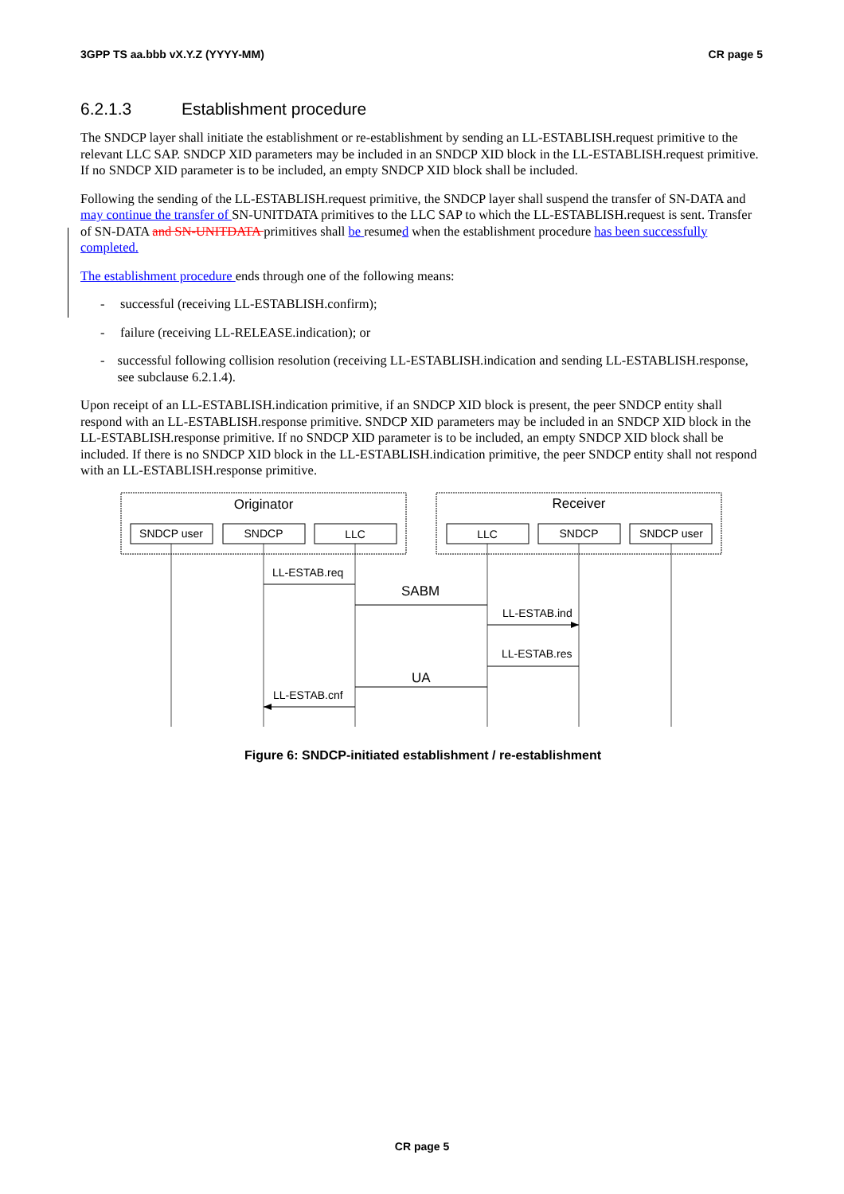3GPP TS aa.bbb vX.Y.Z (YYYY-MM) CR page 5
6.2.1.3 Establishment procedure
The SNDCP layer shall initiate the establishment or re-establishment by sending an LL-ESTABLISH.request primitive to the relevant LLC SAP. SNDCP XID parameters may be included in an SNDCP XID block in the LL-ESTABLISH.request primitive. If no SNDCP XID parameter is to be included, an empty SNDCP XID block shall be included.
Following the sending of the LL-ESTABLISH.request primitive, the SNDCP layer shall suspend the transfer of SN-DATA and may continue the transfer of SN-UNITDATA primitives to the LLC SAP to which the LL-ESTABLISH.request is sent. Transfer of SN-DATA and SN-UNITDATA primitives shall be resumed when the establishment procedure has been successfully completed.
The establishment procedure ends through one of the following means:
- successful (receiving LL-ESTABLISH.confirm);
- failure (receiving LL-RELEASE.indication); or
- successful following collision resolution (receiving LL-ESTABLISH.indication and sending LL-ESTABLISH.response, see subclause 6.2.1.4).
Upon receipt of an LL-ESTABLISH.indication primitive, if an SNDCP XID block is present, the peer SNDCP entity shall respond with an LL-ESTABLISH.response primitive. SNDCP XID parameters may be included in an SNDCP XID block in the LL-ESTABLISH.response primitive. If no SNDCP XID parameter is to be included, an empty SNDCP XID block shall be included. If there is no SNDCP XID block in the LL-ESTABLISH.indication primitive, the peer SNDCP entity shall not respond with an LL-ESTABLISH.response primitive.
Originator
Receiver
SNDCP user
SNDCP
LLC
LLC
SNDCP
SNDCP user
LL-ESTAB.req
SABM
LL-ESTAB.ind
LL-ESTAB.res
UA
LL-ESTAB.cnf
Figure 6: SNDCP-initiated establishment / re-establishment
CR page 5